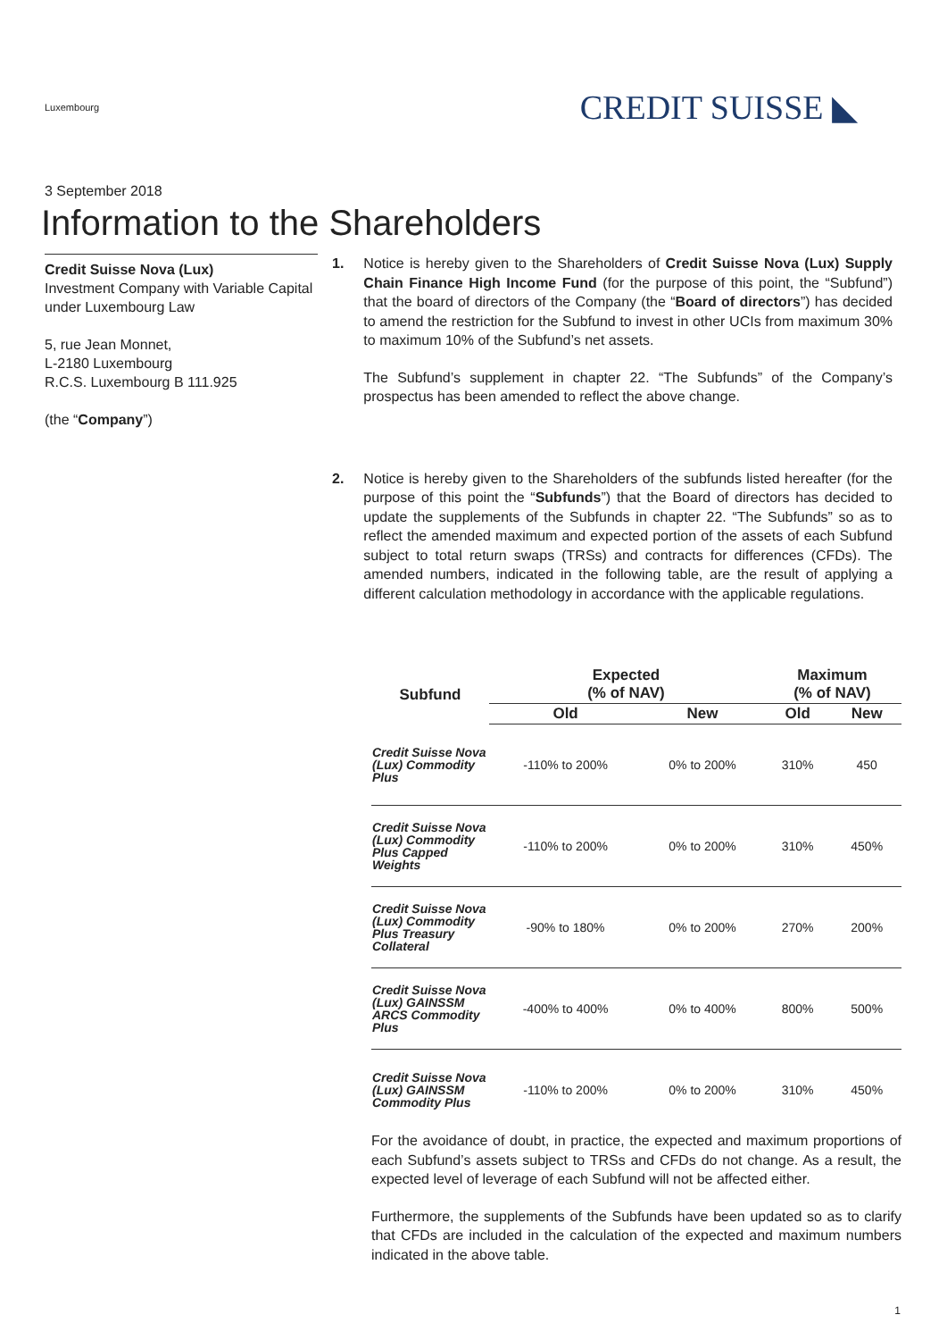Luxembourg
CREDIT SUISSE ◣
3 September 2018
Information to the Shareholders
Credit Suisse Nova (Lux)
Investment Company with Variable Capital under Luxembourg Law
5, rue Jean Monnet,
L-2180 Luxembourg
R.C.S. Luxembourg B 111.925
(the “Company”)
1. Notice is hereby given to the Shareholders of Credit Suisse Nova (Lux) Supply Chain Finance High Income Fund (for the purpose of this point, the “Subfund”) that the board of directors of the Company (the “Board of directors”) has decided to amend the restriction for the Subfund to invest in other UCIs from maximum 30% to maximum 10% of the Subfund’s net assets.
The Subfund’s supplement in chapter 22. “The Subfunds” of the Company’s prospectus has been amended to reflect the above change.
2. Notice is hereby given to the Shareholders of the subfunds listed hereafter (for the purpose of this point the “Subfunds”) that the Board of directors has decided to update the supplements of the Subfunds in chapter 22. “The Subfunds” so as to reflect the amended maximum and expected portion of the assets of each Subfund subject to total return swaps (TRSs) and contracts for differences (CFDs). The amended numbers, indicated in the following table, are the result of applying a different calculation methodology in accordance with the applicable regulations.
| Subfund | Expected (% of NAV) | | Maximum (% of NAV) | |
| --- | --- | --- | --- | --- |
| | Old | New | Old | New |
| Credit Suisse Nova (Lux) Commodity Plus | -110% to 200% | 0% to 200% | 310% | 450 |
| Credit Suisse Nova (Lux) Commodity Plus Capped Weights | -110% to 200% | 0% to 200% | 310% | 450% |
| Credit Suisse Nova (Lux) Commodity Plus Treasury Collateral | -90% to 180% | 0% to 200% | 270% | 200% |
| Credit Suisse Nova (Lux) GAINSSM ARCS Commodity Plus | -400% to 400% | 0% to 400% | 800% | 500% |
| Credit Suisse Nova (Lux) GAINSSM Commodity Plus | -110% to 200% | 0% to 200% | 310% | 450% |
For the avoidance of doubt, in practice, the expected and maximum proportions of each Subfund’s assets subject to TRSs and CFDs do not change. As a result, the expected level of leverage of each Subfund will not be affected either.
Furthermore, the supplements of the Subfunds have been updated so as to clarify that CFDs are included in the calculation of the expected and maximum numbers indicated in the above table.
1